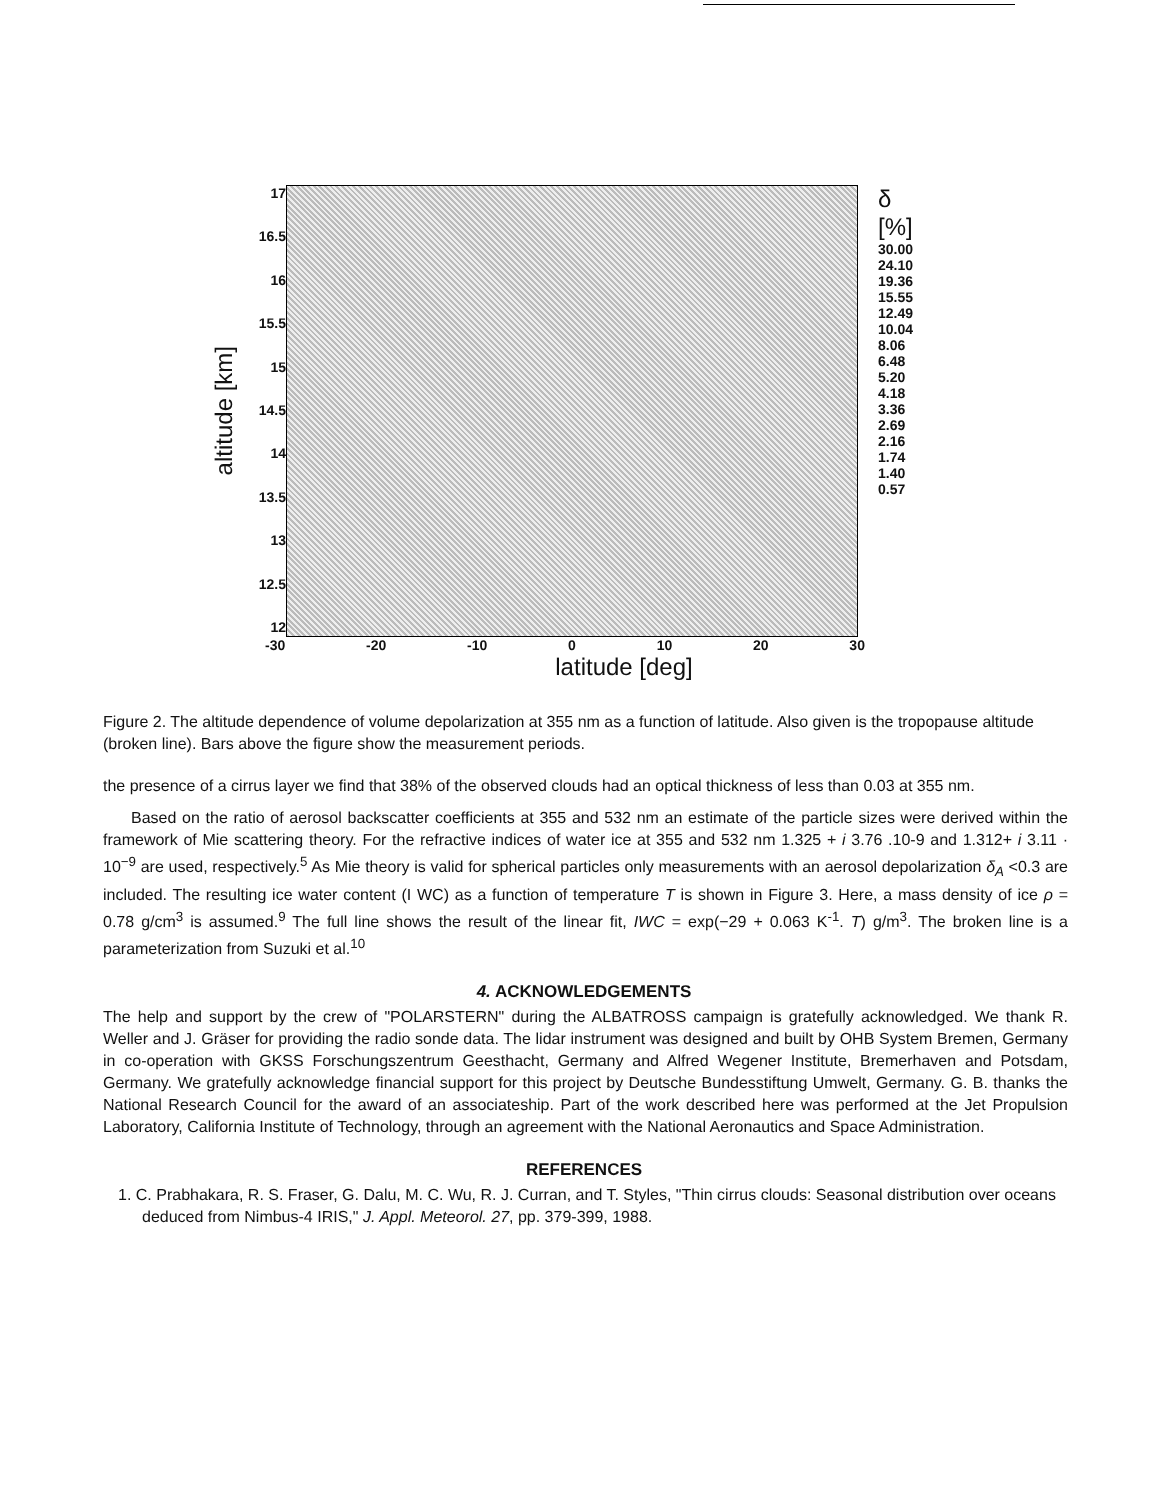altitude [km]
17
16.5
16
15.5
15
14.5
14
13.5
13
12.5
12
δ
[%]
30.00
24.10
19.36
15.55
12.49
10.04
8.06
6.48
5.20
4.18
3.36
2.69
2.16
1.74
1.40
0.57
-30 -20 -10 0 10 20 30
latitude [deg]
Figure 2. The altitude dependence of volume depolarization at 355 nm as a function of latitude. Also given is the tropopause altitude (broken line). Bars above the figure show the measurement periods.
the presence of a cirrus layer we find that 38% of the observed clouds had an optical thickness of less than 0.03 at 355 nm.
Based on the ratio of aerosol backscatter coefficients at 355 and 532 nm an estimate of the particle sizes were derived within the framework of Mie scattering theory. For the refractive indices of water ice at 355 and 532 nm 1.325 + i 3.76 .10-9 and 1.312+ i 3.11 · 10<sup>−9</sup> are used, respectively.<sup>5</sup> As Mie theory is valid for spherical particles only measurements with an aerosol depolarization δ<sub>A</sub> <0.3 are included. The resulting ice water content (I WC) as a function of temperature T is shown in Figure 3. Here, a mass density of ice ρ = 0.78 g/cm<sup>3</sup> is assumed.<sup>9</sup> The full line shows the result of the linear fit, IWC = exp(−29 + 0.063 K<sup>-1</sup>. T) g/m<sup>3</sup>. The broken line is a parameterization from Suzuki et al.<sup>10</sup>
4. ACKNOWLEDGEMENTS
The help and support by the crew of "POLARSTERN" during the ALBATROSS campaign is gratefully acknowledged. We thank R. Weller and J. Gräser for providing the radio sonde data. The lidar instrument was designed and built by OHB System Bremen, Germany in co-operation with GKSS Forschungszentrum Geesthacht, Germany and Alfred Wegener Institute, Bremerhaven and Potsdam, Germany. We gratefully acknowledge financial support for this project by Deutsche Bundesstiftung Umwelt, Germany. G. B. thanks the National Research Council for the award of an associateship. Part of the work described here was performed at the Jet Propulsion Laboratory, California Institute of Technology, through an agreement with the National Aeronautics and Space Administration.
REFERENCES
1. C. Prabhakara, R. S. Fraser, G. Dalu, M. C. Wu, R. J. Curran, and T. Styles, "Thin cirrus clouds: Seasonal distribution over oceans deduced from Nimbus-4 IRIS," J. Appl. Meteorol. 27, pp. 379-399, 1988.